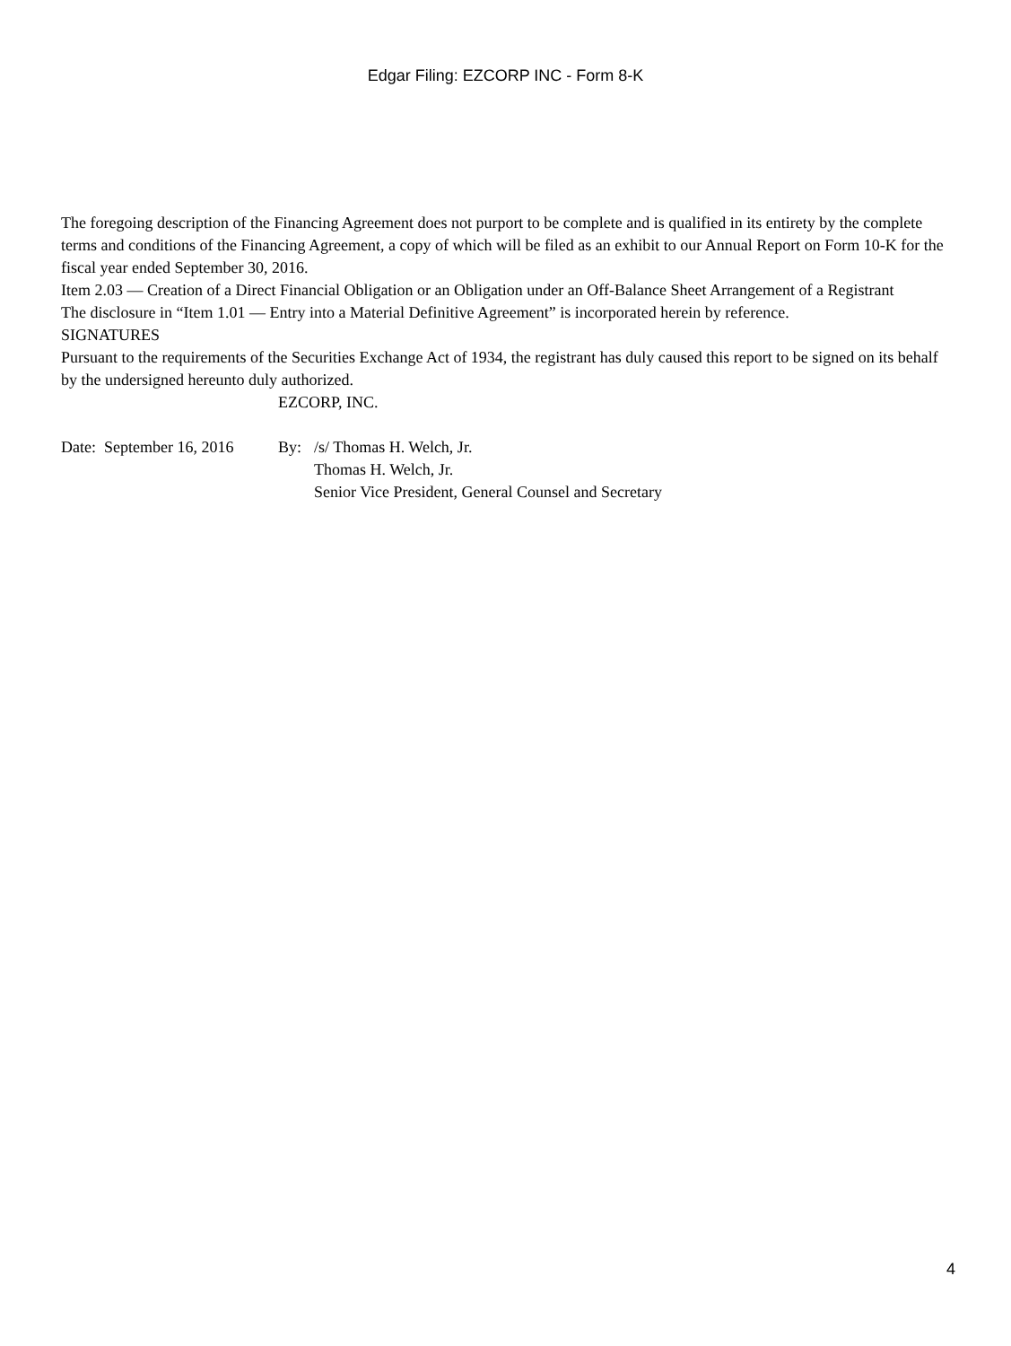Edgar Filing: EZCORP INC - Form 8-K
The foregoing description of the Financing Agreement does not purport to be complete and is qualified in its entirety by the complete terms and conditions of the Financing Agreement, a copy of which will be filed as an exhibit to our Annual Report on Form 10-K for the fiscal year ended September 30, 2016.
Item 2.03 — Creation of a Direct Financial Obligation or an Obligation under an Off-Balance Sheet Arrangement of a Registrant
The disclosure in “Item 1.01 — Entry into a Material Definitive Agreement” is incorporated herein by reference.
SIGNATURES
Pursuant to the requirements of the Securities Exchange Act of 1934, the registrant has duly caused this report to be signed on its behalf by the undersigned hereunto duly authorized.
| | | EZCORP, INC. | |
| Date: | September 16, 2016 | By: | /s/ Thomas H. Welch, Jr. |
| | | | Thomas H. Welch, Jr. |
| | | | Senior Vice President, General Counsel and Secretary |
4